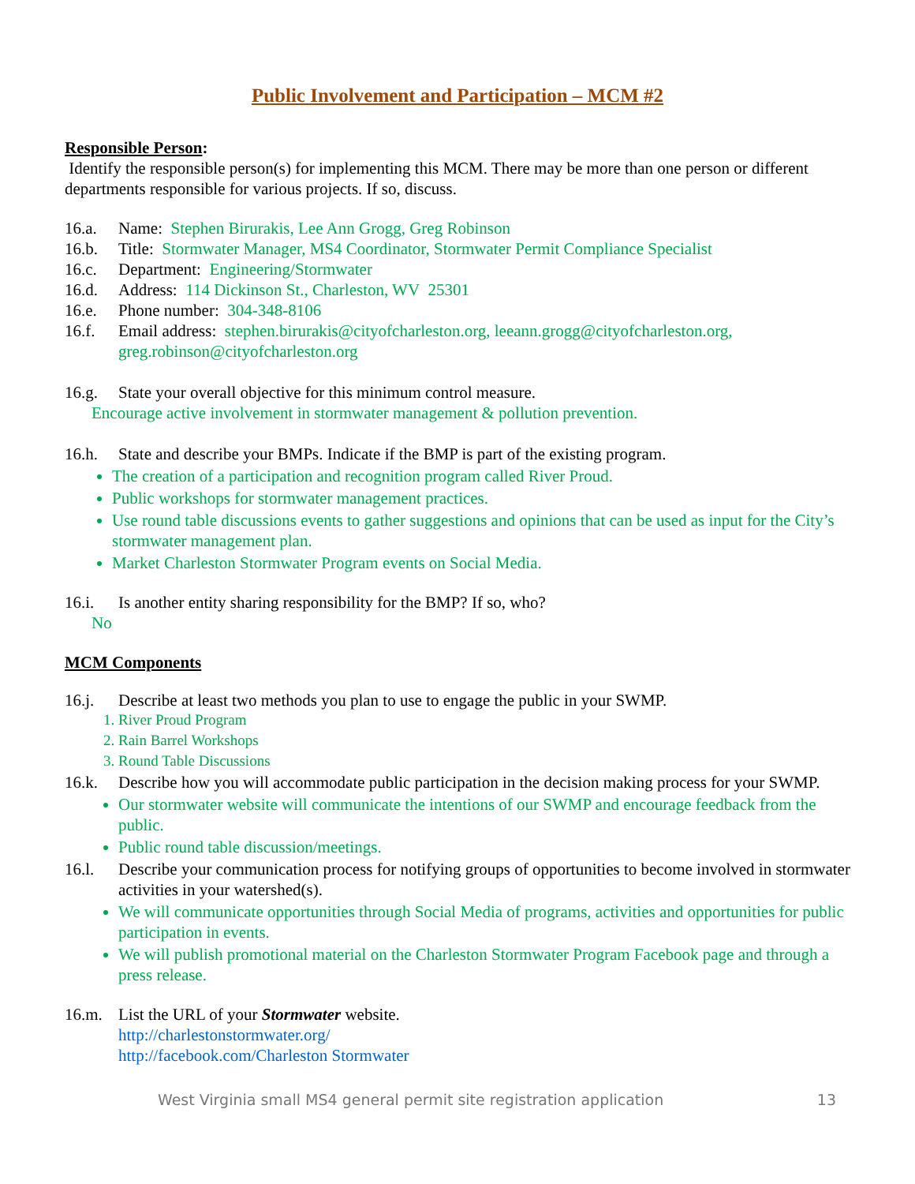Public Involvement and Participation – MCM #2
Responsible Person:
Identify the responsible person(s) for implementing this MCM. There may be more than one person or different departments responsible for various projects. If so, discuss.
16.a. Name: Stephen Birurakis, Lee Ann Grogg, Greg Robinson
16.b. Title: Stormwater Manager, MS4 Coordinator, Stormwater Permit Compliance Specialist
16.c. Department: Engineering/Stormwater
16.d. Address: 114 Dickinson St., Charleston, WV 25301
16.e. Phone number: 304-348-8106
16.f. Email address: stephen.birurakis@cityofcharleston.org, leeann.grogg@cityofcharleston.org, greg.robinson@cityofcharleston.org
16.g. State your overall objective for this minimum control measure.
Encourage active involvement in stormwater management & pollution prevention.
16.h. State and describe your BMPs. Indicate if the BMP is part of the existing program.
The creation of a participation and recognition program called River Proud.
Public workshops for stormwater management practices.
Use round table discussions events to gather suggestions and opinions that can be used as input for the City’s stormwater management plan.
Market Charleston Stormwater Program events on Social Media.
16.i. Is another entity sharing responsibility for the BMP? If so, who?
No
MCM Components
16.j. Describe at least two methods you plan to use to engage the public in your SWMP.
1. River Proud Program
2. Rain Barrel Workshops
3. Round Table Discussions
16.k. Describe how you will accommodate public participation in the decision making process for your SWMP.
Our stormwater website will communicate the intentions of our SWMP and encourage feedback from the public.
Public round table discussion/meetings.
16.l. Describe your communication process for notifying groups of opportunities to become involved in stormwater activities in your watershed(s).
We will communicate opportunities through Social Media of programs, activities and opportunities for public participation in events.
We will publish promotional material on the Charleston Stormwater Program Facebook page and through a press release.
16.m. List the URL of your Stormwater website.
http://charlestonstormwater.org/
http://facebook.com/Charleston Stormwater
West Virginia small MS4 general permit site registration application 13